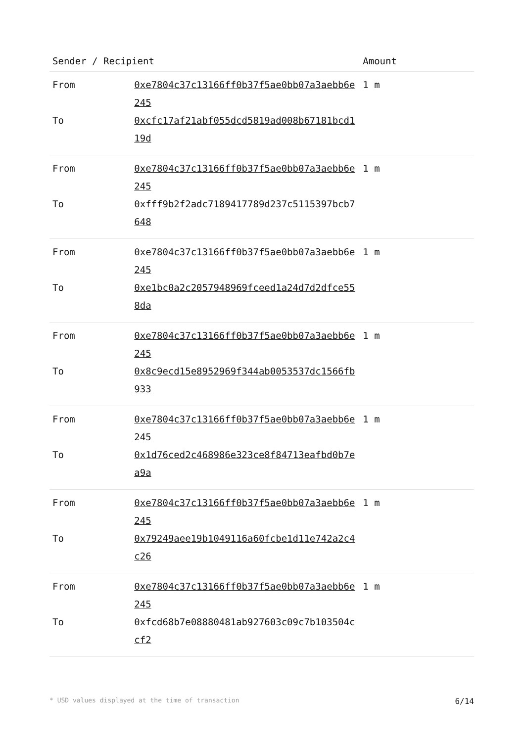| Sender / Recipient | | Amount |
| --- | --- | --- |
| From | 0xe7804c37c13166ff0b37f5ae0bb07a3aebb6e245 | 1 m |
| To | 0xcfc17af21abf055dcd5819ad008b67181bcd119d | |
| From | 0xe7804c37c13166ff0b37f5ae0bb07a3aebb6e245 | 1 m |
| To | 0xfff9b2f2adc7189417789d237c5115397bcb7648 | |
| From | 0xe7804c37c13166ff0b37f5ae0bb07a3aebb6e245 | 1 m |
| To | 0xe1bc0a2c2057948969fceed1a24d7d2dfce558da | |
| From | 0xe7804c37c13166ff0b37f5ae0bb07a3aebb6e245 | 1 m |
| To | 0x8c9ecd15e8952969f344ab0053537dc1566fb933 | |
| From | 0xe7804c37c13166ff0b37f5ae0bb07a3aebb6e245 | 1 m |
| To | 0x1d76ced2c468986e323ce8f84713eafbd0b7ea9a | |
| From | 0xe7804c37c13166ff0b37f5ae0bb07a3aebb6e245 | 1 m |
| To | 0x79249aee19b1049116a60fcbe1d11e742a2c4c26 | |
| From | 0xe7804c37c13166ff0b37f5ae0bb07a3aebb6e245 | 1 m |
| To | 0xfcd68b7e08880481ab927603c09c7b103504ccf2 | |
* USD values displayed at the time of transaction 6/14